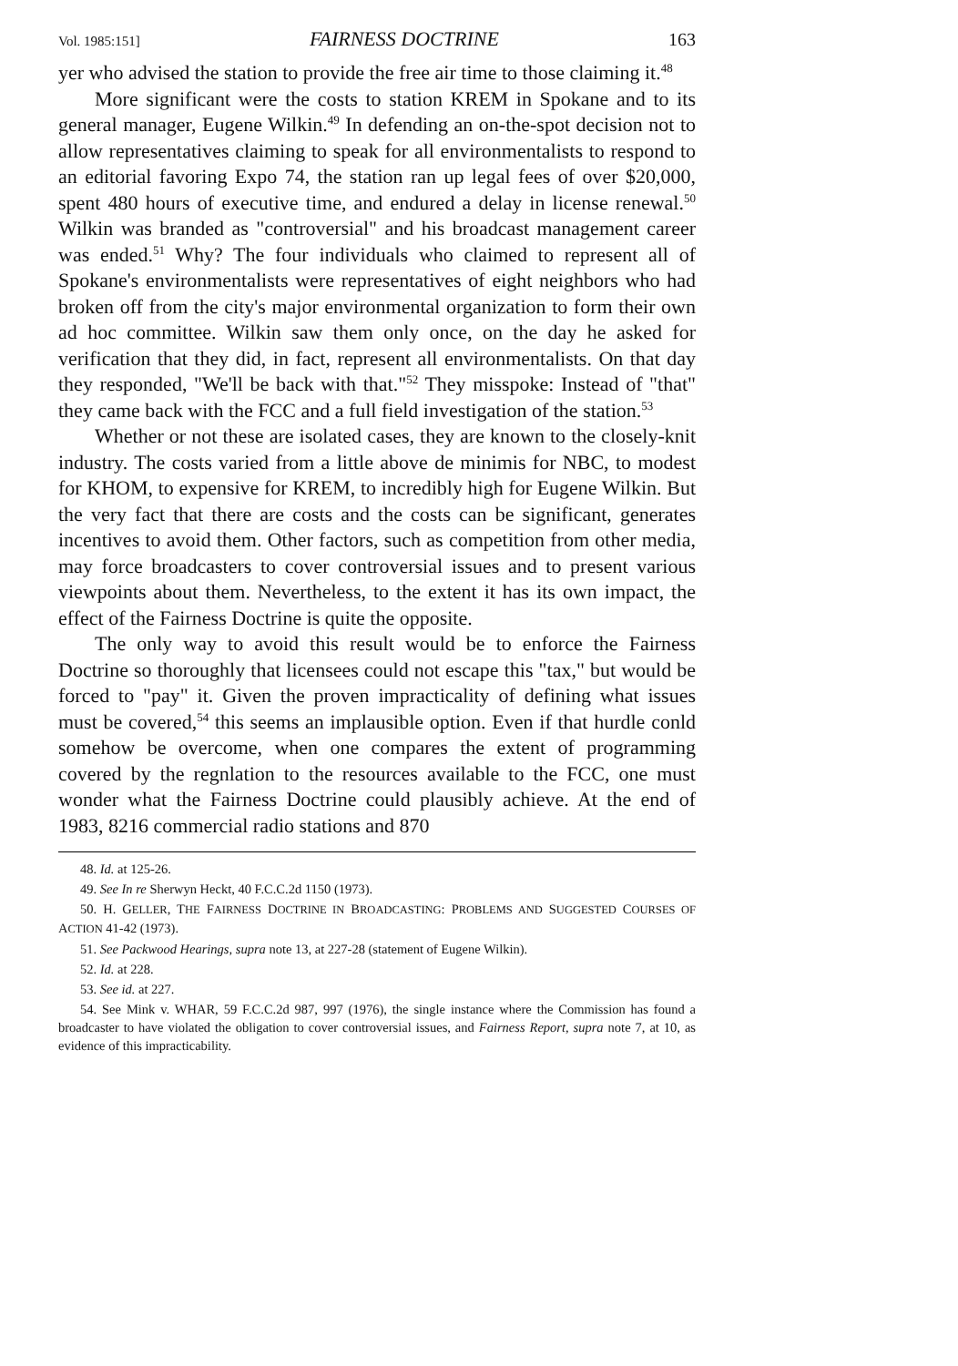Vol. 1985:151] FAIRNESS DOCTRINE 163
yer who advised the station to provide the free air time to those claiming it.<sup>48</sup>
More significant were the costs to station KREM in Spokane and to its general manager, Eugene Wilkin.<sup>49</sup> In defending an on-the-spot decision not to allow representatives claiming to speak for all environmentalists to respond to an editorial favoring Expo 74, the station ran up legal fees of over $20,000, spent 480 hours of executive time, and endured a delay in license renewal.<sup>50</sup> Wilkin was branded as "controversial" and his broadcast management career was ended.<sup>51</sup> Why? The four individuals who claimed to represent all of Spokane's environmentalists were representatives of eight neighbors who had broken off from the city's major environmental organization to form their own ad hoc committee. Wilkin saw them only once, on the day he asked for verification that they did, in fact, represent all environmentalists. On that day they responded, "We'll be back with that."<sup>52</sup> They misspoke: Instead of "that" they came back with the FCC and a full field investigation of the station.<sup>53</sup>
Whether or not these are isolated cases, they are known to the closely-knit industry. The costs varied from a little above de minimis for NBC, to modest for KHOM, to expensive for KREM, to incredibly high for Eugene Wilkin. But the very fact that there are costs and the costs can be significant, generates incentives to avoid them. Other factors, such as competition from other media, may force broadcasters to cover controversial issues and to present various viewpoints about them. Nevertheless, to the extent it has its own impact, the effect of the Fairness Doctrine is quite the opposite.
The only way to avoid this result would be to enforce the Fairness Doctrine so thoroughly that licensees could not escape this "tax," but would be forced to "pay" it. Given the proven impracticality of defining what issues must be covered,<sup>54</sup> this seems an implausible option. Even if that hurdle conld somehow be overcome, when one compares the extent of programming covered by the regnlation to the resources available to the FCC, one must wonder what the Fairness Doctrine could plausibly achieve. At the end of 1983, 8216 commercial radio stations and 870
48. Id. at 125-26.
49. See In re Sherwyn Heckt, 40 F.C.C.2d 1150 (1973).
50. H. GELLER, THE FAIRNESS DOCTRINE IN BROADCASTING: PROBLEMS AND SUGGESTED COURSES OF ACTION 41-42 (1973).
51. See Packwood Hearings, supra note 13, at 227-28 (statement of Eugene Wilkin).
52. Id. at 228.
53. See id. at 227.
54. See Mink v. WHAR, 59 F.C.C.2d 987, 997 (1976), the single instance where the Commission has found a broadcaster to have violated the obligation to cover controversial issues, and Fairness Report, supra note 7, at 10, as evidence of this impracticability.